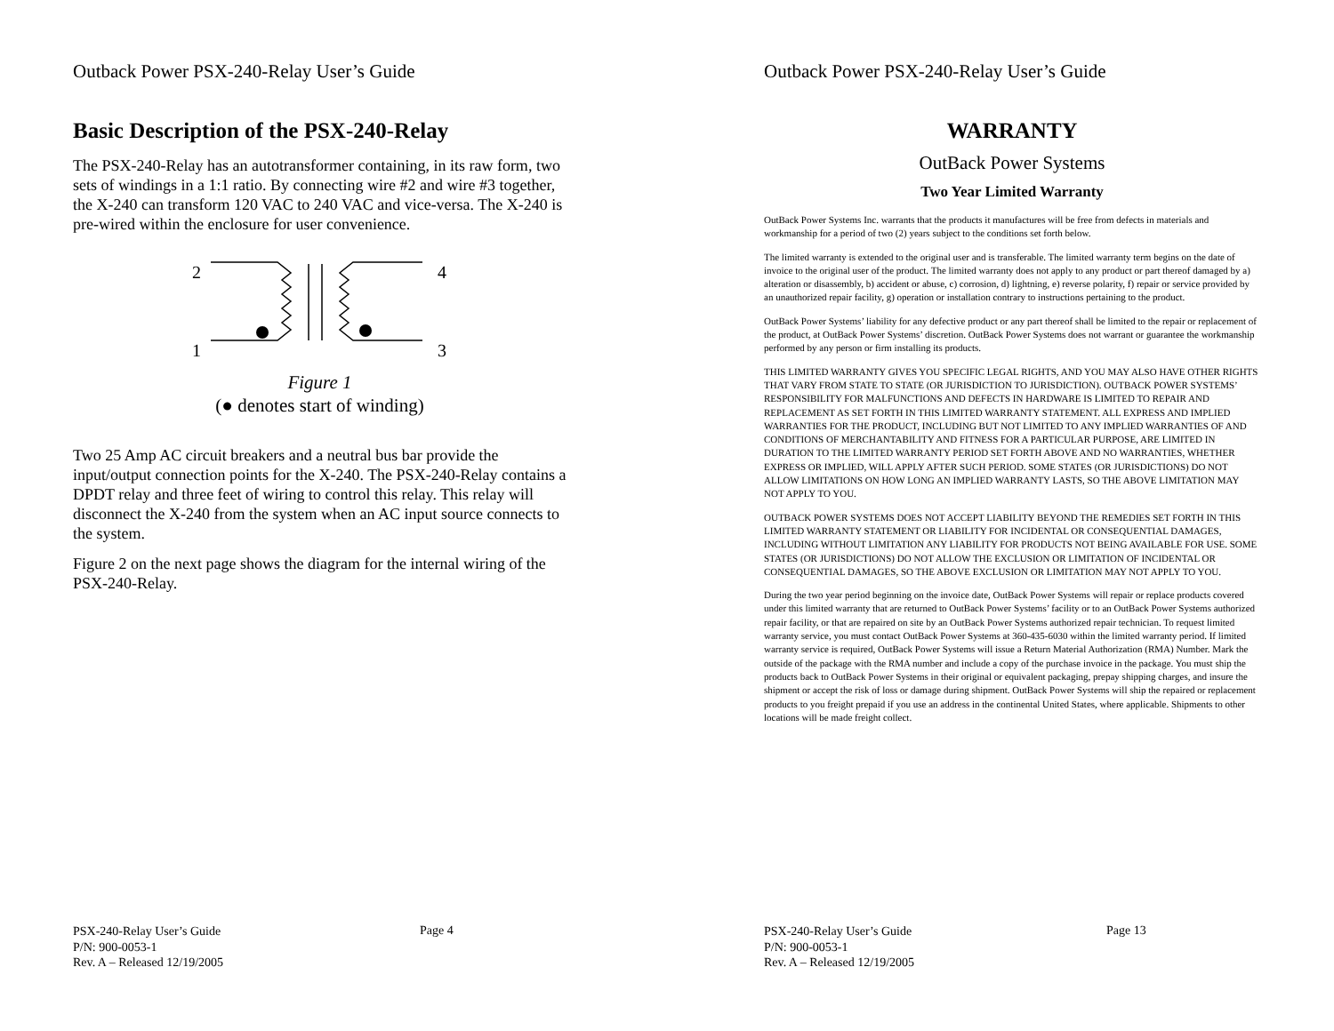Outback Power PSX-240-Relay User’s Guide
Basic Description of the PSX-240-Relay
The PSX-240-Relay has an autotransformer containing, in its raw form, two sets of windings in a 1:1 ratio. By connecting wire #2 and wire #3 together, the X-240 can transform 120 VAC to 240 VAC and vice-versa. The X-240 is pre-wired within the enclosure for user convenience.
2
1
4
3
Figure 1
(● denotes start of winding)
Two 25 Amp AC circuit breakers and a neutral bus bar provide the input/output connection points for the X-240. The PSX-240-Relay contains a DPDT relay and three feet of wiring to control this relay. This relay will disconnect the X-240 from the system when an AC input source connects to the system.
Figure 2 on the next page shows the diagram for the internal wiring of the PSX-240-Relay.
PSX-240-Relay User’s Guide
P/N: 900-0053-1
Rev. A – Released 12/19/2005
Page 4
Outback Power PSX-240-Relay User’s Guide
WARRANTY
OutBack Power Systems
Two Year Limited Warranty
OutBack Power Systems Inc. warrants that the products it manufactures will be free from defects in materials and workmanship for a period of two (2) years subject to the conditions set forth below.
The limited warranty is extended to the original user and is transferable. The limited warranty term begins on the date of invoice to the original user of the product. The limited warranty does not apply to any product or part thereof damaged by a) alteration or disassembly, b) accident or abuse, c) corrosion, d) lightning, e) reverse polarity, f) repair or service provided by an unauthorized repair facility, g) operation or installation contrary to instructions pertaining to the product.
OutBack Power Systems’ liability for any defective product or any part thereof shall be limited to the repair or replacement of the product, at OutBack Power Systems’ discretion. OutBack Power Systems does not warrant or guarantee the workmanship performed by any person or firm installing its products.
THIS LIMITED WARRANTY GIVES YOU SPECIFIC LEGAL RIGHTS, AND YOU MAY ALSO HAVE OTHER RIGHTS THAT VARY FROM STATE TO STATE (OR JURISDICTION TO JURISDICTION). OUTBACK POWER SYSTEMS’ RESPONSIBILITY FOR MALFUNCTIONS AND DEFECTS IN HARDWARE IS LIMITED TO REPAIR AND REPLACEMENT AS SET FORTH IN THIS LIMITED WARRANTY STATEMENT. ALL EXPRESS AND IMPLIED WARRANTIES FOR THE PRODUCT, INCLUDING BUT NOT LIMITED TO ANY IMPLIED WARRANTIES OF AND CONDITIONS OF MERCHANTABILITY AND FITNESS FOR A PARTICULAR PURPOSE, ARE LIMITED IN DURATION TO THE LIMITED WARRANTY PERIOD SET FORTH ABOVE AND NO WARRANTIES, WHETHER EXPRESS OR IMPLIED, WILL APPLY AFTER SUCH PERIOD. SOME STATES (OR JURISDICTIONS) DO NOT ALLOW LIMITATIONS ON HOW LONG AN IMPLIED WARRANTY LASTS, SO THE ABOVE LIMITATION MAY NOT APPLY TO YOU.
OUTBACK POWER SYSTEMS DOES NOT ACCEPT LIABILITY BEYOND THE REMEDIES SET FORTH IN THIS LIMITED WARRANTY STATEMENT OR LIABILITY FOR INCIDENTAL OR CONSEQUENTIAL DAMAGES, INCLUDING WITHOUT LIMITATION ANY LIABILITY FOR PRODUCTS NOT BEING AVAILABLE FOR USE. SOME STATES (OR JURISDICTIONS) DO NOT ALLOW THE EXCLUSION OR LIMITATION OF INCIDENTAL OR CONSEQUENTIAL DAMAGES, SO THE ABOVE EXCLUSION OR LIMITATION MAY NOT APPLY TO YOU.
During the two year period beginning on the invoice date, OutBack Power Systems will repair or replace products covered under this limited warranty that are returned to OutBack Power Systems’ facility or to an OutBack Power Systems authorized repair facility, or that are repaired on site by an OutBack Power Systems authorized repair technician. To request limited warranty service, you must contact OutBack Power Systems at 360-435-6030 within the limited warranty period. If limited warranty service is required, OutBack Power Systems will issue a Return Material Authorization (RMA) Number. Mark the outside of the package with the RMA number and include a copy of the purchase invoice in the package. You must ship the products back to OutBack Power Systems in their original or equivalent packaging, prepay shipping charges, and insure the shipment or accept the risk of loss or damage during shipment. OutBack Power Systems will ship the repaired or replacement products to you freight prepaid if you use an address in the continental United States, where applicable. Shipments to other locations will be made freight collect.
PSX-240-Relay User’s Guide
P/N: 900-0053-1
Rev. A – Released 12/19/2005
Page 13